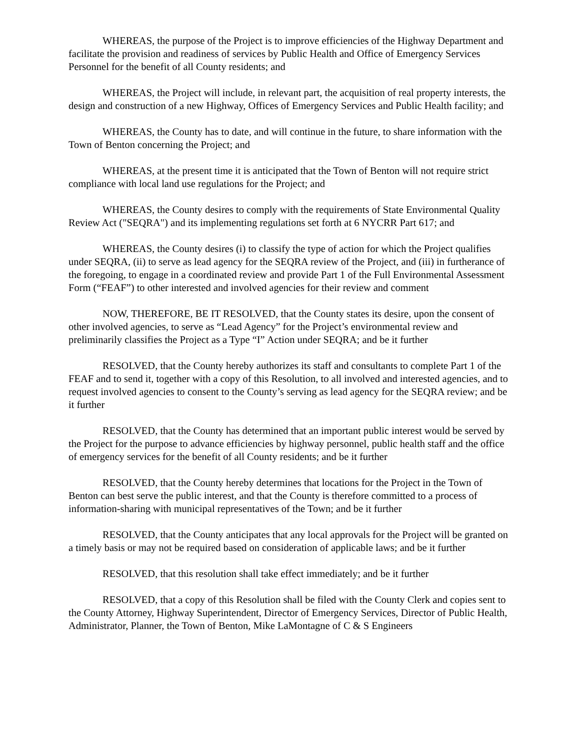WHEREAS, the purpose of the Project is to improve efficiencies of the Highway Department and facilitate the provision and readiness of services by Public Health and Office of Emergency Services Personnel for the benefit of all County residents; and
WHEREAS, the Project will include, in relevant part, the acquisition of real property interests, the design and construction of a new Highway, Offices of Emergency Services and Public Health facility; and
WHEREAS, the County has to date, and will continue in the future, to share information with the Town of Benton concerning the Project; and
WHEREAS, at the present time it is anticipated that the Town of Benton will not require strict compliance with local land use regulations for the Project; and
WHEREAS, the County desires to comply with the requirements of State Environmental Quality Review Act ("SEQRA") and its implementing regulations set forth at 6 NYCRR Part 617; and
WHEREAS, the County desires (i) to classify the type of action for which the Project qualifies under SEQRA, (ii) to serve as lead agency for the SEQRA review of the Project, and (iii) in furtherance of the foregoing, to engage in a coordinated review and provide Part 1 of the Full Environmental Assessment Form (“FEAF”) to other interested and involved agencies for their review and comment
NOW, THEREFORE, BE IT RESOLVED, that the County states its desire, upon the consent of other involved agencies, to serve as “Lead Agency” for the Project’s environmental review and preliminarily classifies the Project as a Type “I” Action under SEQRA; and be it further
RESOLVED, that the County hereby authorizes its staff and consultants to complete Part 1 of the FEAF and to send it, together with a copy of this Resolution, to all involved and interested agencies, and to request involved agencies to consent to the County’s serving as lead agency for the SEQRA review; and be it further
RESOLVED, that the County has determined that an important public interest would be served by the Project for the purpose to advance efficiencies by highway personnel, public health staff and the office of emergency services for the benefit of all County residents; and be it further
RESOLVED, that the County hereby determines that locations for the Project in the Town of Benton can best serve the public interest, and that the County is therefore committed to a process of information-sharing with municipal representatives of the Town; and be it further
RESOLVED, that the County anticipates that any local approvals for the Project will be granted on a timely basis or may not be required based on consideration of applicable laws; and be it further
RESOLVED, that this resolution shall take effect immediately; and be it further
RESOLVED, that a copy of this Resolution shall be filed with the County Clerk and copies sent to the County Attorney, Highway Superintendent, Director of Emergency Services, Director of Public Health, Administrator, Planner, the Town of Benton, Mike LaMontagne of C & S Engineers